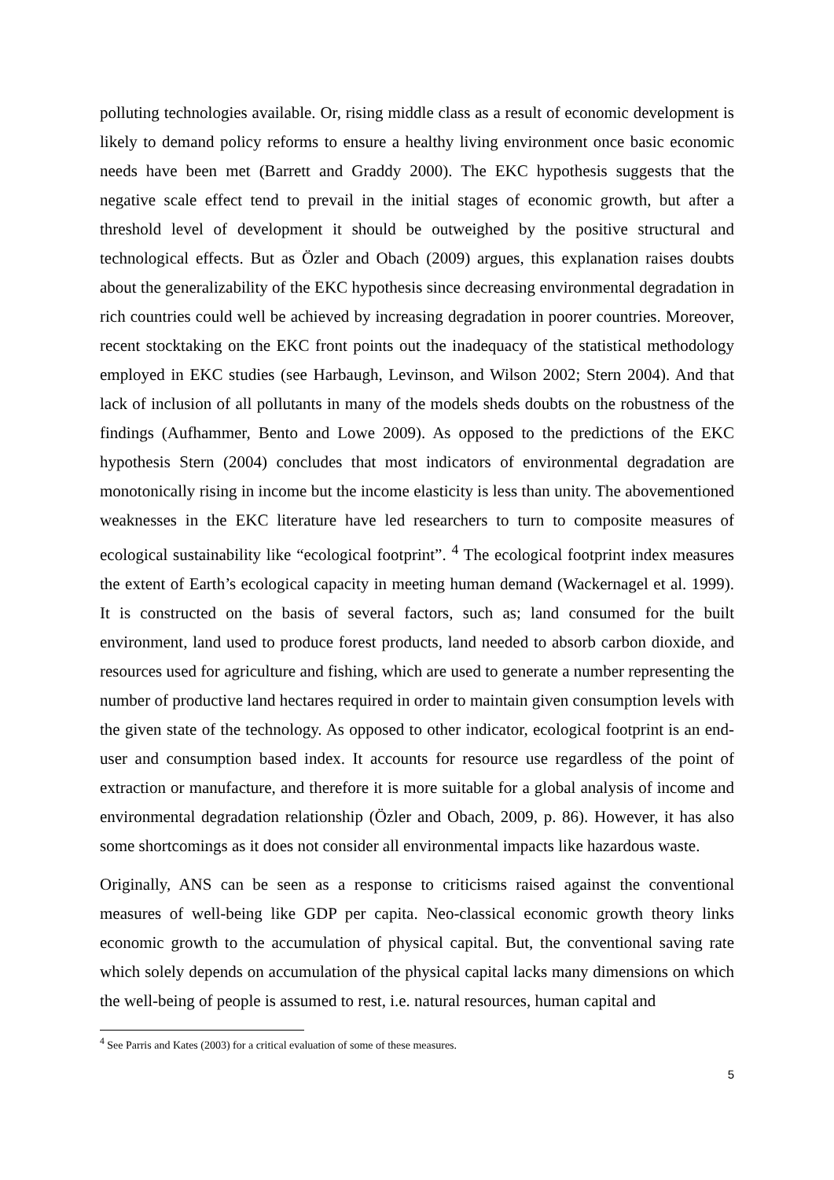polluting technologies available. Or, rising middle class as a result of economic development is likely to demand policy reforms to ensure a healthy living environment once basic economic needs have been met (Barrett and Graddy 2000). The EKC hypothesis suggests that the negative scale effect tend to prevail in the initial stages of economic growth, but after a threshold level of development it should be outweighed by the positive structural and technological effects. But as Özler and Obach (2009) argues, this explanation raises doubts about the generalizability of the EKC hypothesis since decreasing environmental degradation in rich countries could well be achieved by increasing degradation in poorer countries. Moreover, recent stocktaking on the EKC front points out the inadequacy of the statistical methodology employed in EKC studies (see Harbaugh, Levinson, and Wilson 2002; Stern 2004). And that lack of inclusion of all pollutants in many of the models sheds doubts on the robustness of the findings (Aufhammer, Bento and Lowe 2009). As opposed to the predictions of the EKC hypothesis Stern (2004) concludes that most indicators of environmental degradation are monotonically rising in income but the income elasticity is less than unity. The abovementioned weaknesses in the EKC literature have led researchers to turn to composite measures of ecological sustainability like “ecological footprint”. <sup>4</sup> The ecological footprint index measures the extent of Earth’s ecological capacity in meeting human demand (Wackernagel et al. 1999). It is constructed on the basis of several factors, such as; land consumed for the built environment, land used to produce forest products, land needed to absorb carbon dioxide, and resources used for agriculture and fishing, which are used to generate a number representing the number of productive land hectares required in order to maintain given consumption levels with the given state of the technology. As opposed to other indicator, ecological footprint is an end-user and consumption based index. It accounts for resource use regardless of the point of extraction or manufacture, and therefore it is more suitable for a global analysis of income and environmental degradation relationship (Özler and Obach, 2009, p. 86). However, it has also some shortcomings as it does not consider all environmental impacts like hazardous waste.
Originally, ANS can be seen as a response to criticisms raised against the conventional measures of well-being like GDP per capita. Neo-classical economic growth theory links economic growth to the accumulation of physical capital. But, the conventional saving rate which solely depends on accumulation of the physical capital lacks many dimensions on which the well-being of people is assumed to rest, i.e. natural resources, human capital and
<sup>4</sup> See Parris and Kates (2003) for a critical evaluation of some of these measures.
5